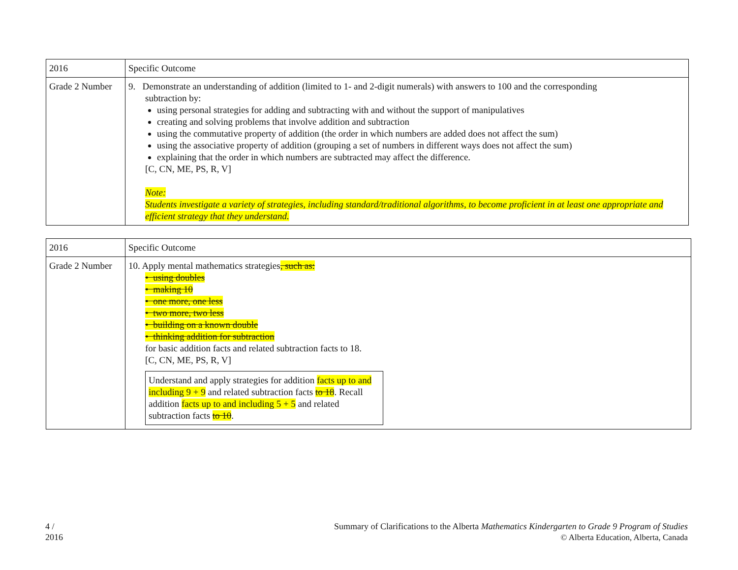| 2016 | Specific Outcome |
| Grade 2 Number | 9. Demonstrate an understanding of addition (limited to 1- and 2-digit numerals) with answers to 100 and the corresponding subtraction by: using personal strategies for adding and subtracting with and without the support of manipulatives creating and solving problems that involve addition and subtraction using the commutative property of addition (the order in which numbers are added does not affect the sum) using the associative property of addition (grouping a set of numbers in different ways does not affect the sum) explaining that the order in which numbers are subtracted may affect the difference. [C, CN, ME, PS, R, V] Note: Students investigate a variety of strategies, including standard/traditional algorithms, to become proficient in at least one appropriate and efficient strategy that they understand. |
| 2016 | Specific Outcome |
| Grade 2 Number | 10. Apply mental mathematics strategies , such as: • using doubles • making 10 • one more, one less • two more, two less • building on a known double • thinking addition for subtraction for basic addition facts and related subtraction facts to 18. [C, CN, ME, PS, R, V] Understand and apply strategies for addition facts up to and including 9 + 9 and related subtraction facts to 18 . Recall addition facts up to and including 5 + 5 and related subtraction facts to 10 . |
4 /
2016
Summary of Clarifications to the Alberta Mathematics Kindergarten to Grade 9 Program of Studies
© Alberta Education, Alberta, Canada